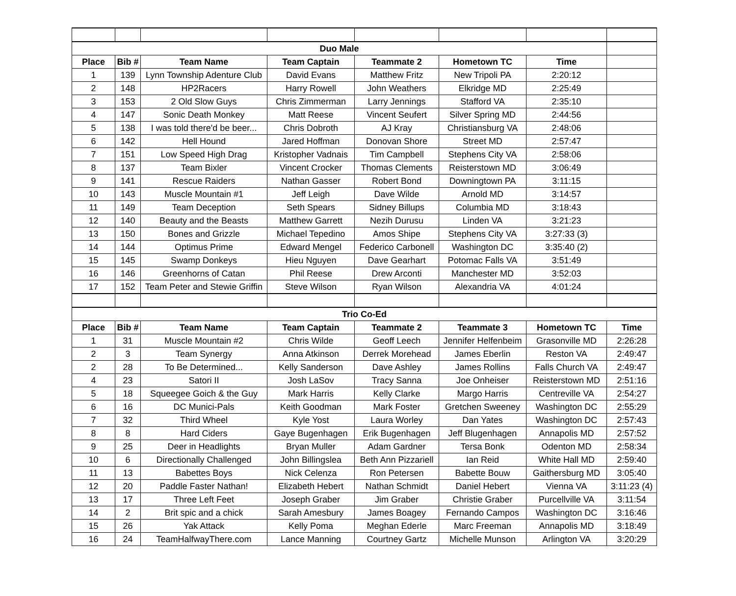| Duo Male | | | | | | | |
| Place | Bib # | Team Name | Team Captain | Teammate 2 | Hometown TC | Time | |
| 1 | 139 | Lynn Township Adenture Club | David Evans | Matthew Fritz | New Tripoli PA | 2:20:12 | |
| 2 | 148 | HP2Racers | Harry Rowell | John Weathers | Elkridge MD | 2:25:49 | |
| 3 | 153 | 2 Old Slow Guys | Chris Zimmerman | Larry Jennings | Stafford VA | 2:35:10 | |
| 4 | 147 | Sonic Death Monkey | Matt Reese | Vincent Seufert | Silver Spring MD | 2:44:56 | |
| 5 | 138 | I was told there'd be beer... | Chris Dobroth | AJ Kray | Christiansburg VA | 2:48:06 | |
| 6 | 142 | Hell Hound | Jared Hoffman | Donovan Shore | Street MD | 2:57:47 | |
| 7 | 151 | Low Speed High Drag | Kristopher Vadnais | Tim Campbell | Stephens City VA | 2:58:06 | |
| 8 | 137 | Team Bixler | Vincent Crocker | Thomas Clements | Reisterstown MD | 3:06:49 | |
| 9 | 141 | Rescue Raiders | Nathan Gasser | Robert Bond | Downingtown PA | 3:11:15 | |
| 10 | 143 | Muscle Mountain #1 | Jeff Leigh | Dave Wilde | Arnold MD | 3:14:57 | |
| 11 | 149 | Team Deception | Seth Spears | Sidney Billups | Columbia MD | 3:18:43 | |
| 12 | 140 | Beauty and the Beasts | Matthew Garrett | Nezih Durusu | Linden VA | 3:21:23 | |
| 13 | 150 | Bones and Grizzle | Michael Tepedino | Amos Shipe | Stephens City VA | 3:27:33 (3) | |
| 14 | 144 | Optimus Prime | Edward Mengel | Federico Carbonell | Washington DC | 3:35:40 (2) | |
| 15 | 145 | Swamp Donkeys | Hieu Nguyen | Dave Gearhart | Potomac Falls VA | 3:51:49 | |
| 16 | 146 | Greenhorns of Catan | Phil Reese | Drew Arconti | Manchester MD | 3:52:03 | |
| 17 | 152 | Team Peter and Stewie Griffin | Steve Wilson | Ryan Wilson | Alexandria VA | 4:01:24 | |
| Trio Co-Ed | | | | | | | |
| Place | Bib # | Team Name | Team Captain | Teammate 2 | Teammate 3 | Hometown TC | Time |
| 1 | 31 | Muscle Mountain #2 | Chris Wilde | Geoff Leech | Jennifer Helfenbeim | Grasonville MD | 2:26:28 |
| 2 | 3 | Team Synergy | Anna Atkinson | Derrek Morehead | James Eberlin | Reston VA | 2:49:47 |
| 2 | 28 | To Be Determined... | Kelly Sanderson | Dave Ashley | James Rollins | Falls Church VA | 2:49:47 |
| 4 | 23 | Satori II | Josh LaSov | Tracy Sanna | Joe Onheiser | Reisterstown MD | 2:51:16 |
| 5 | 18 | Squeegee Goich & the Guy | Mark Harris | Kelly Clarke | Margo Harris | Centreville VA | 2:54:27 |
| 6 | 16 | DC Munici-Pals | Keith Goodman | Mark Foster | Gretchen Sweeney | Washington DC | 2:55:29 |
| 7 | 32 | Third Wheel | Kyle Yost | Laura Worley | Dan Yates | Washington DC | 2:57:43 |
| 8 | 8 | Hard Ciders | Gaye Bugenhagen | Erik Bugenhagen | Jeff Blugenhagen | Annapolis MD | 2:57:52 |
| 9 | 25 | Deer in Headlights | Bryan Muller | Adam Gardner | Tersa Bonk | Odenton MD | 2:58:34 |
| 10 | 6 | Directionally Challenged | John Billingslea | Beth Ann Pizzariell | Ian Reid | White Hall MD | 2:59:40 |
| 11 | 13 | Babettes Boys | Nick Celenza | Ron Petersen | Babette Bouw | Gaithersburg MD | 3:05:40 |
| 12 | 20 | Paddle Faster Nathan! | Elizabeth Hebert | Nathan Schmidt | Daniel Hebert | Vienna VA | 3:11:23 (4) |
| 13 | 17 | Three Left Feet | Joseph Graber | Jim Graber | Christie Graber | Purcellville VA | 3:11:54 |
| 14 | 2 | Brit spic and a chick | Sarah Amesbury | James Boagey | Fernando Campos | Washington DC | 3:16:46 |
| 15 | 26 | Yak Attack | Kelly Poma | Meghan Ederle | Marc Freeman | Annapolis MD | 3:18:49 |
| 16 | 24 | TeamHalfwayThere.com | Lance Manning | Courtney Gartz | Michelle Munson | Arlington VA | 3:20:29 |